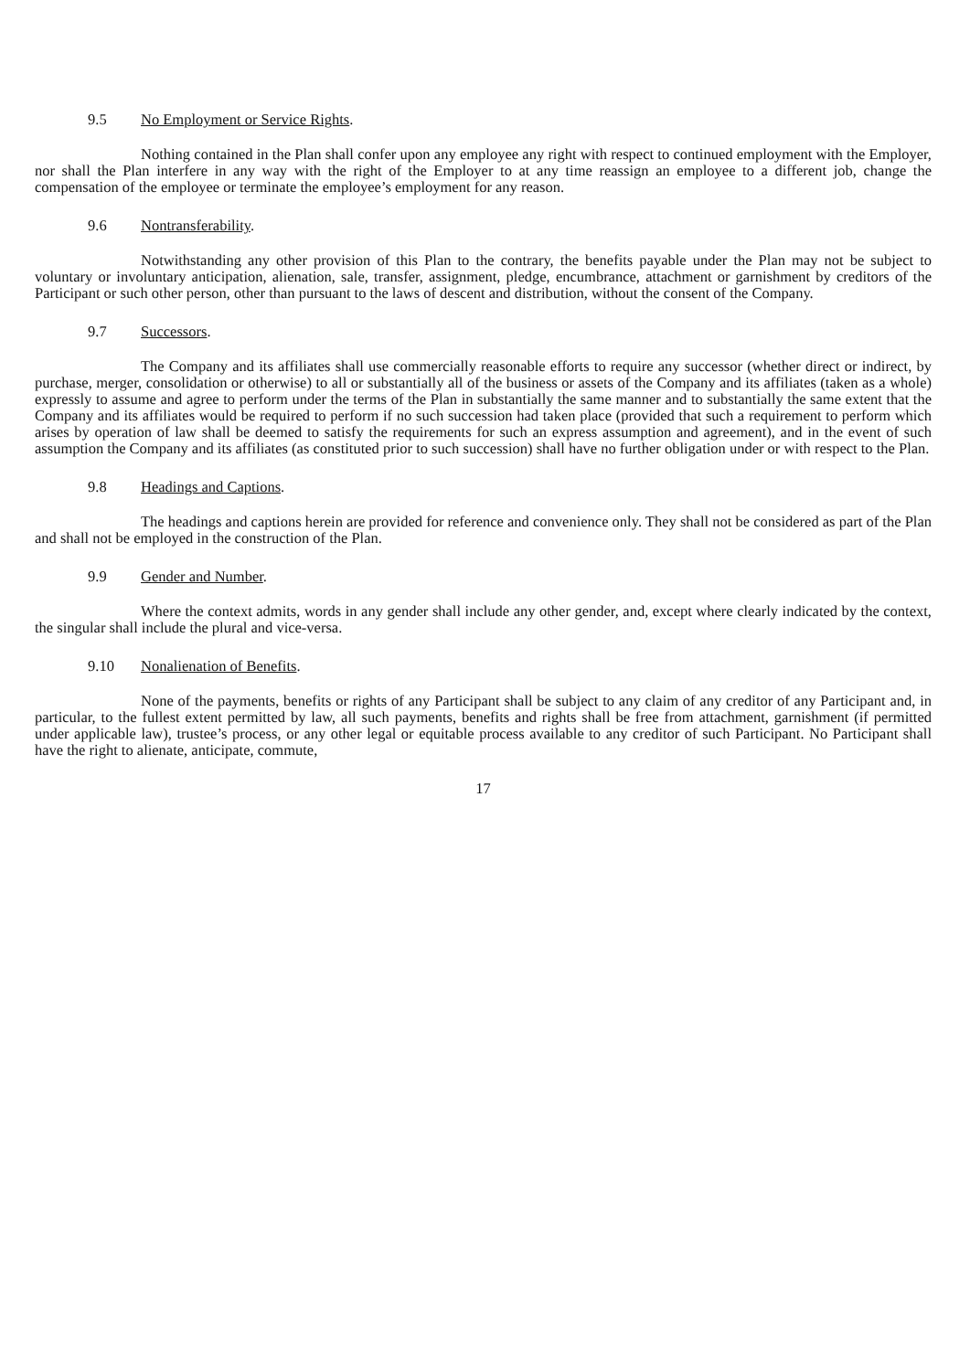9.5 No Employment or Service Rights.
Nothing contained in the Plan shall confer upon any employee any right with respect to continued employment with the Employer, nor shall the Plan interfere in any way with the right of the Employer to at any time reassign an employee to a different job, change the compensation of the employee or terminate the employee’s employment for any reason.
9.6 Nontransferability.
Notwithstanding any other provision of this Plan to the contrary, the benefits payable under the Plan may not be subject to voluntary or involuntary anticipation, alienation, sale, transfer, assignment, pledge, encumbrance, attachment or garnishment by creditors of the Participant or such other person, other than pursuant to the laws of descent and distribution, without the consent of the Company.
9.7 Successors.
The Company and its affiliates shall use commercially reasonable efforts to require any successor (whether direct or indirect, by purchase, merger, consolidation or otherwise) to all or substantially all of the business or assets of the Company and its affiliates (taken as a whole) expressly to assume and agree to perform under the terms of the Plan in substantially the same manner and to substantially the same extent that the Company and its affiliates would be required to perform if no such succession had taken place (provided that such a requirement to perform which arises by operation of law shall be deemed to satisfy the requirements for such an express assumption and agreement), and in the event of such assumption the Company and its affiliates (as constituted prior to such succession) shall have no further obligation under or with respect to the Plan.
9.8 Headings and Captions.
The headings and captions herein are provided for reference and convenience only. They shall not be considered as part of the Plan and shall not be employed in the construction of the Plan.
9.9 Gender and Number.
Where the context admits, words in any gender shall include any other gender, and, except where clearly indicated by the context, the singular shall include the plural and vice-versa.
9.10 Nonalienation of Benefits.
None of the payments, benefits or rights of any Participant shall be subject to any claim of any creditor of any Participant and, in particular, to the fullest extent permitted by law, all such payments, benefits and rights shall be free from attachment, garnishment (if permitted under applicable law), trustee’s process, or any other legal or equitable process available to any creditor of such Participant. No Participant shall have the right to alienate, anticipate, commute,
17